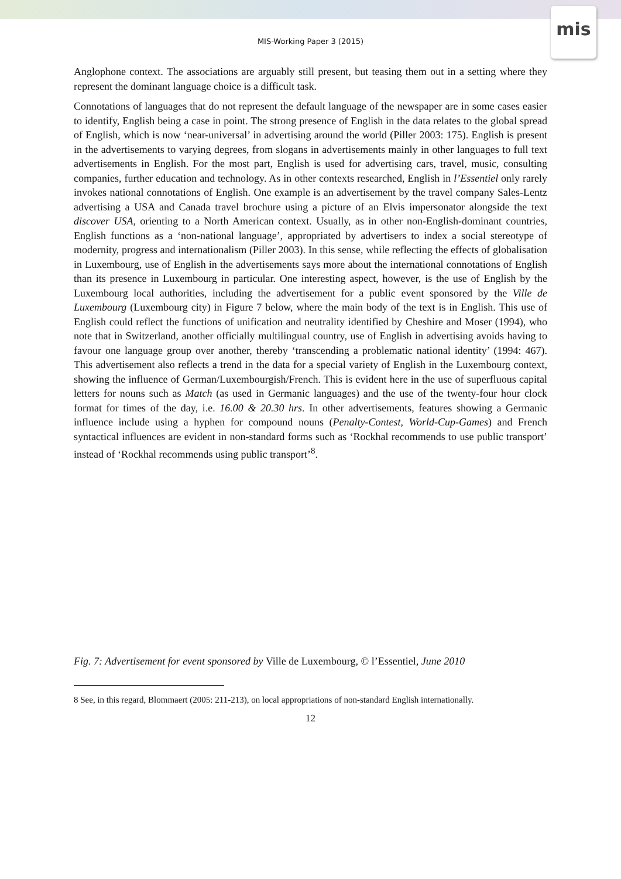mis
MIS-Working Paper 3 (2015)
Anglophone context. The associations are arguably still present, but teasing them out in a setting where they represent the dominant language choice is a difficult task.
Connotations of languages that do not represent the default language of the newspaper are in some cases easier to identify, English being a case in point. The strong presence of English in the data relates to the global spread of English, which is now ‘near-universal’ in advertising around the world (Piller 2003: 175). English is present in the advertisements to varying degrees, from slogans in advertisements mainly in other languages to full text advertisements in English. For the most part, English is used for advertising cars, travel, music, consulting companies, further education and technology. As in other contexts researched, English in l’Essentiel only rarely invokes national connotations of English. One example is an advertisement by the travel company Sales-Lentz advertising a USA and Canada travel brochure using a picture of an Elvis impersonator alongside the text discover USA, orienting to a North American context. Usually, as in other non-English-dominant countries, English functions as a ‘non-national language’, appropriated by advertisers to index a social stereotype of modernity, progress and internationalism (Piller 2003). In this sense, while reflecting the effects of globalisation in Luxembourg, use of English in the advertisements says more about the international connotations of English than its presence in Luxembourg in particular. One interesting aspect, however, is the use of English by the Luxembourg local authorities, including the advertisement for a public event sponsored by the Ville de Luxembourg (Luxembourg city) in Figure 7 below, where the main body of the text is in English. This use of English could reflect the functions of unification and neutrality identified by Cheshire and Moser (1994), who note that in Switzerland, another officially multilingual country, use of English in advertising avoids having to favour one language group over another, thereby ‘transcending a problematic national identity’ (1994: 467). This advertisement also reflects a trend in the data for a special variety of English in the Luxembourg context, showing the influence of German/Luxembourgish/French. This is evident here in the use of superfluous capital letters for nouns such as Match (as used in Germanic languages) and the use of the twenty-four hour clock format for times of the day, i.e. 16.00 & 20.30 hrs. In other advertisements, features showing a Germanic influence include using a hyphen for compound nouns (Penalty-Contest, World-Cup-Games) and French syntactical influences are evident in non-standard forms such as ‘Rockhal recommends to use public transport’ instead of ‘Rockhal recommends using public transport’<sup>8</sup>.
Fig. 7: Advertisement for event sponsored by Ville de Luxembourg, © l’Essentiel, June 2010
8 See, in this regard, Blommaert (2005: 211-213), on local appropriations of non-standard English internationally.
12